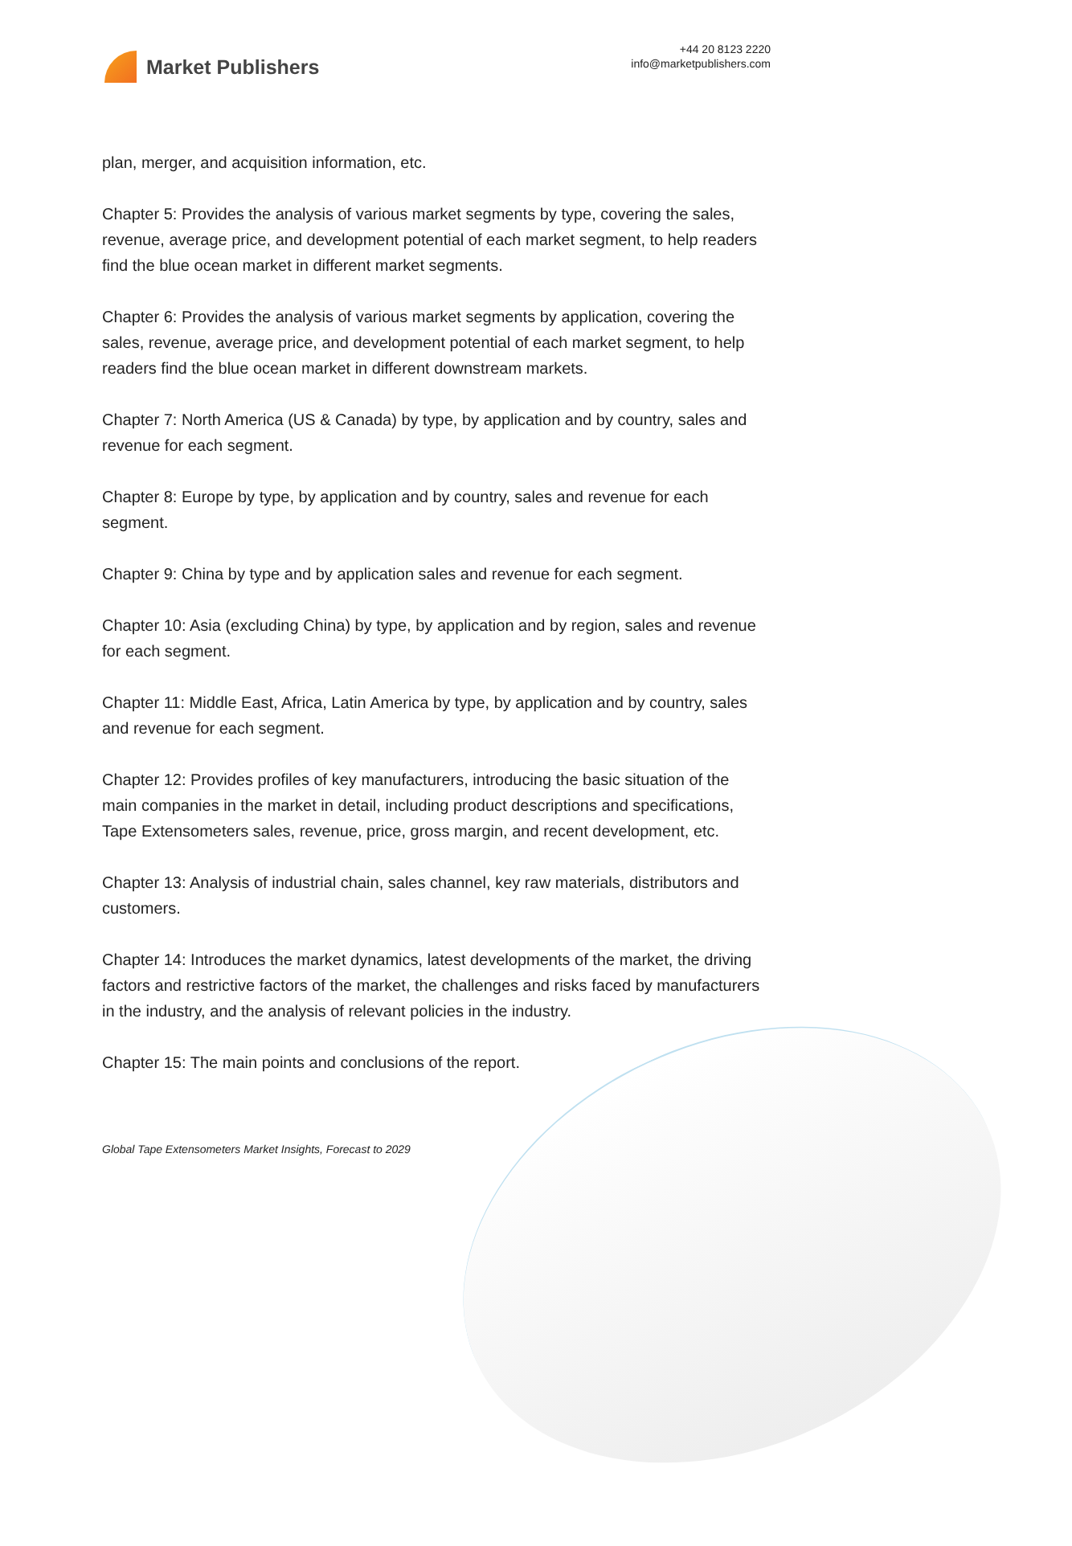Market Publishers
+44 20 8123 2220
info@marketpublishers.com
plan, merger, and acquisition information, etc.
Chapter 5: Provides the analysis of various market segments by type, covering the sales, revenue, average price, and development potential of each market segment, to help readers find the blue ocean market in different market segments.
Chapter 6: Provides the analysis of various market segments by application, covering the sales, revenue, average price, and development potential of each market segment, to help readers find the blue ocean market in different downstream markets.
Chapter 7: North America (US & Canada) by type, by application and by country, sales and revenue for each segment.
Chapter 8: Europe by type, by application and by country, sales and revenue for each segment.
Chapter 9: China by type and by application sales and revenue for each segment.
Chapter 10: Asia (excluding China) by type, by application and by region, sales and revenue for each segment.
Chapter 11: Middle East, Africa, Latin America by type, by application and by country, sales and revenue for each segment.
Chapter 12: Provides profiles of key manufacturers, introducing the basic situation of the main companies in the market in detail, including product descriptions and specifications, Tape Extensometers sales, revenue, price, gross margin, and recent development, etc.
Chapter 13: Analysis of industrial chain, sales channel, key raw materials, distributors and customers.
Chapter 14: Introduces the market dynamics, latest developments of the market, the driving factors and restrictive factors of the market, the challenges and risks faced by manufacturers in the industry, and the analysis of relevant policies in the industry.
Chapter 15: The main points and conclusions of the report.
Global Tape Extensometers Market Insights, Forecast to 2029